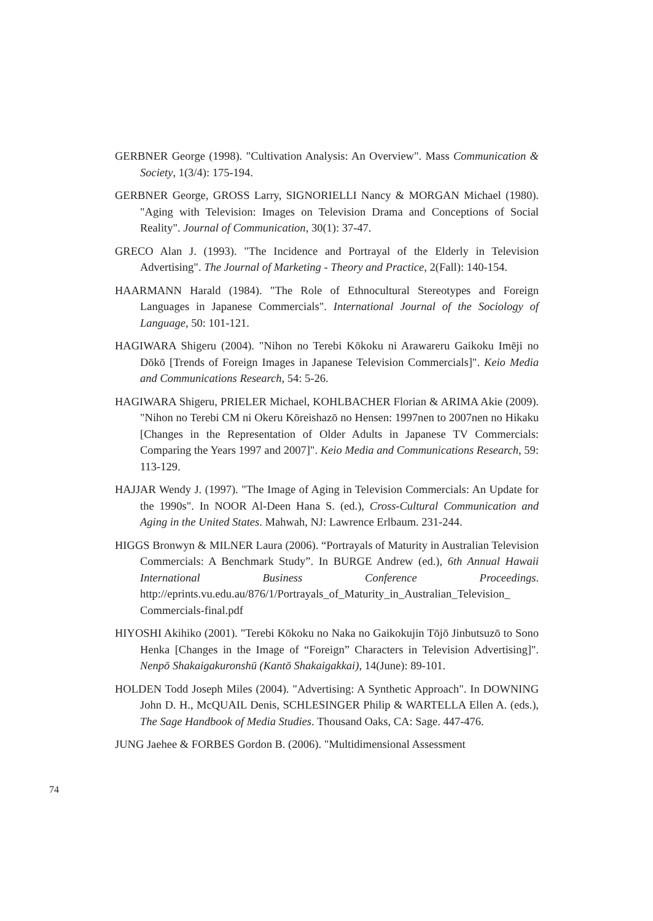GERBNER George (1998). "Cultivation Analysis: An Overview". Mass Communication & Society, 1(3/4): 175-194.
GERBNER George, GROSS Larry, SIGNORIELLI Nancy & MORGAN Michael (1980). "Aging with Television: Images on Television Drama and Conceptions of Social Reality". Journal of Communication, 30(1): 37-47.
GRECO Alan J. (1993). "The Incidence and Portrayal of the Elderly in Television Advertising". The Journal of Marketing - Theory and Practice, 2(Fall): 140-154.
HAARMANN Harald (1984). "The Role of Ethnocultural Stereotypes and Foreign Languages in Japanese Commercials". International Journal of the Sociology of Language, 50: 101-121.
HAGIWARA Shigeru (2004). "Nihon no Terebi Kōkoku ni Arawareru Gaikoku Imēji no Dōkō [Trends of Foreign Images in Japanese Television Commercials]". Keio Media and Communications Research, 54: 5-26.
HAGIWARA Shigeru, PRIELER Michael, KOHLBACHER Florian & ARIMA Akie (2009). "Nihon no Terebi CM ni Okeru Kōreishazō no Hensen: 1997nen to 2007nen no Hikaku [Changes in the Representation of Older Adults in Japanese TV Commercials: Comparing the Years 1997 and 2007]". Keio Media and Communications Research, 59: 113-129.
HAJJAR Wendy J. (1997). "The Image of Aging in Television Commercials: An Update for the 1990s". In NOOR Al-Deen Hana S. (ed.), Cross-Cultural Communication and Aging in the United States. Mahwah, NJ: Lawrence Erlbaum. 231-244.
HIGGS Bronwyn & MILNER Laura (2006). “Portrayals of Maturity in Australian Television Commercials: A Benchmark Study”. In BURGE Andrew (ed.), 6th Annual Hawaii International Business Conference Proceedings. http://eprints.vu.edu.au/876/1/Portrayals_of_Maturity_in_Australian_Television_ Commercials-final.pdf
HIYOSHI Akihiko (2001). "Terebi Kōkoku no Naka no Gaikokujin Tōjō Jinbutsuzō to Sono Henka [Changes in the Image of “Foreign” Characters in Television Advertising]". Nenpō Shakaigakuronshū (Kantō Shakaigakkai), 14(June): 89-101.
HOLDEN Todd Joseph Miles (2004). "Advertising: A Synthetic Approach". In DOWNING John D. H., McQUAIL Denis, SCHLESINGER Philip & WARTELLA Ellen A. (eds.), The Sage Handbook of Media Studies. Thousand Oaks, CA: Sage. 447-476.
JUNG Jaehee & FORBES Gordon B. (2006). "Multidimensional Assessment
74